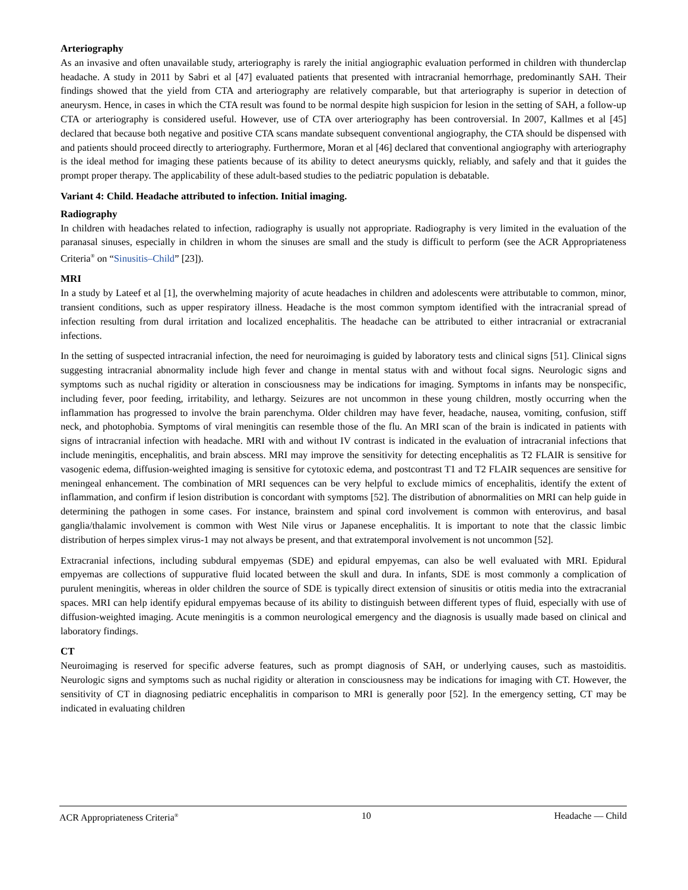Arteriography
As an invasive and often unavailable study, arteriography is rarely the initial angiographic evaluation performed in children with thunderclap headache. A study in 2011 by Sabri et al [47] evaluated patients that presented with intracranial hemorrhage, predominantly SAH. Their findings showed that the yield from CTA and arteriography are relatively comparable, but that arteriography is superior in detection of aneurysm. Hence, in cases in which the CTA result was found to be normal despite high suspicion for lesion in the setting of SAH, a follow-up CTA or arteriography is considered useful. However, use of CTA over arteriography has been controversial. In 2007, Kallmes et al [45] declared that because both negative and positive CTA scans mandate subsequent conventional angiography, the CTA should be dispensed with and patients should proceed directly to arteriography. Furthermore, Moran et al [46] declared that conventional angiography with arteriography is the ideal method for imaging these patients because of its ability to detect aneurysms quickly, reliably, and safely and that it guides the prompt proper therapy. The applicability of these adult-based studies to the pediatric population is debatable.
Variant 4: Child. Headache attributed to infection. Initial imaging.
Radiography
In children with headaches related to infection, radiography is usually not appropriate. Radiography is very limited in the evaluation of the paranasal sinuses, especially in children in whom the sinuses are small and the study is difficult to perform (see the ACR Appropriateness Criteria<sup>®</sup> on “Sinusitis–Child” [23]).
MRI
In a study by Lateef et al [1], the overwhelming majority of acute headaches in children and adolescents were attributable to common, minor, transient conditions, such as upper respiratory illness. Headache is the most common symptom identified with the intracranial spread of infection resulting from dural irritation and localized encephalitis. The headache can be attributed to either intracranial or extracranial infections.
In the setting of suspected intracranial infection, the need for neuroimaging is guided by laboratory tests and clinical signs [51]. Clinical signs suggesting intracranial abnormality include high fever and change in mental status with and without focal signs. Neurologic signs and symptoms such as nuchal rigidity or alteration in consciousness may be indications for imaging. Symptoms in infants may be nonspecific, including fever, poor feeding, irritability, and lethargy. Seizures are not uncommon in these young children, mostly occurring when the inflammation has progressed to involve the brain parenchyma. Older children may have fever, headache, nausea, vomiting, confusion, stiff neck, and photophobia. Symptoms of viral meningitis can resemble those of the flu. An MRI scan of the brain is indicated in patients with signs of intracranial infection with headache. MRI with and without IV contrast is indicated in the evaluation of intracranial infections that include meningitis, encephalitis, and brain abscess. MRI may improve the sensitivity for detecting encephalitis as T2 FLAIR is sensitive for vasogenic edema, diffusion-weighted imaging is sensitive for cytotoxic edema, and postcontrast T1 and T2 FLAIR sequences are sensitive for meningeal enhancement. The combination of MRI sequences can be very helpful to exclude mimics of encephalitis, identify the extent of inflammation, and confirm if lesion distribution is concordant with symptoms [52]. The distribution of abnormalities on MRI can help guide in determining the pathogen in some cases. For instance, brainstem and spinal cord involvement is common with enterovirus, and basal ganglia/thalamic involvement is common with West Nile virus or Japanese encephalitis. It is important to note that the classic limbic distribution of herpes simplex virus-1 may not always be present, and that extratemporal involvement is not uncommon [52].
Extracranial infections, including subdural empyemas (SDE) and epidural empyemas, can also be well evaluated with MRI. Epidural empyemas are collections of suppurative fluid located between the skull and dura. In infants, SDE is most commonly a complication of purulent meningitis, whereas in older children the source of SDE is typically direct extension of sinusitis or otitis media into the extracranial spaces. MRI can help identify epidural empyemas because of its ability to distinguish between different types of fluid, especially with use of diffusion-weighted imaging. Acute meningitis is a common neurological emergency and the diagnosis is usually made based on clinical and laboratory findings.
CT
Neuroimaging is reserved for specific adverse features, such as prompt diagnosis of SAH, or underlying causes, such as mastoiditis. Neurologic signs and symptoms such as nuchal rigidity or alteration in consciousness may be indications for imaging with CT. However, the sensitivity of CT in diagnosing pediatric encephalitis in comparison to MRI is generally poor [52]. In the emergency setting, CT may be indicated in evaluating children
ACR Appropriateness Criteria<sup>®</sup> 10 Headache — Child